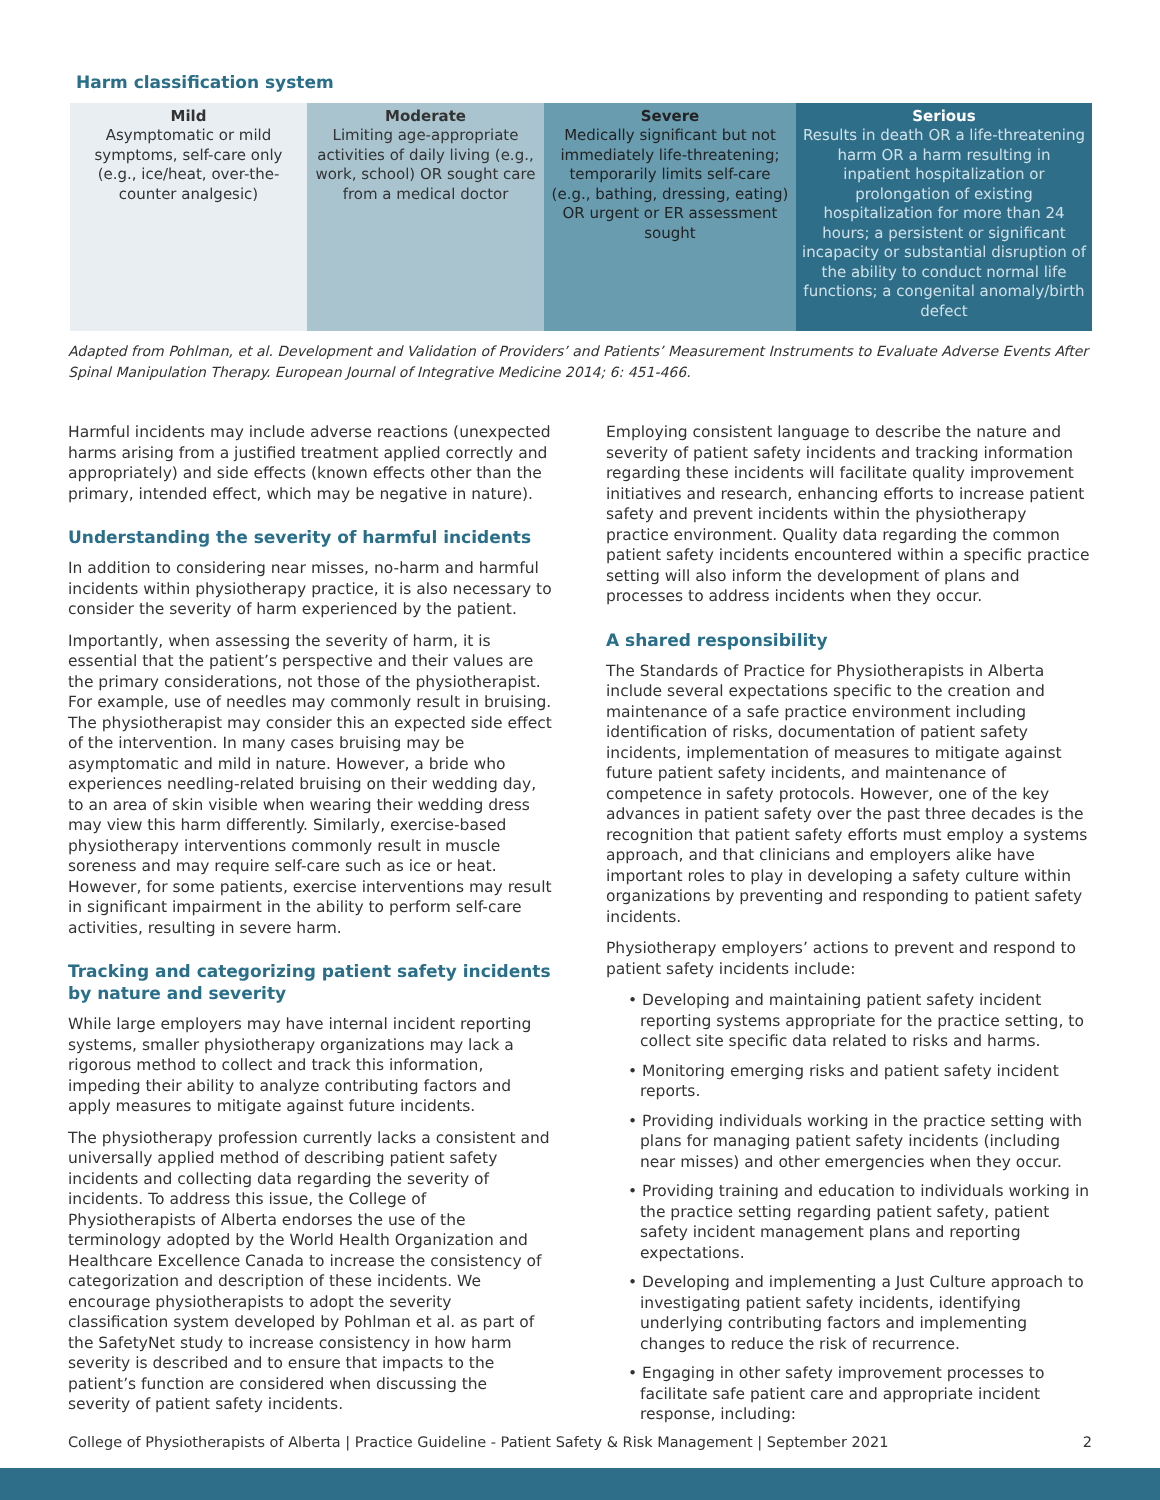Harm classification system
| Mild Asymptomatic or mild symptoms, self-care only (e.g., ice/heat, over-the-counter analgesic) | Moderate Limiting age-appropriate activities of daily living (e.g., work, school) OR sought care from a medical doctor | Severe Medically significant but not immediately life-threatening; temporarily limits self-care (e.g., bathing, dressing, eating) OR urgent or ER assessment sought | Serious Results in death OR a life-threatening harm OR a harm resulting in inpatient hospitalization or prolongation of existing hospitalization for more than 24 hours; a persistent or significant incapacity or substantial disruption of the ability to conduct normal life functions; a congenital anomaly/birth defect |
Adapted from Pohlman, et al. Development and Validation of Providers’ and Patients’ Measurement Instruments to Evaluate Adverse Events After Spinal Manipulation Therapy. European Journal of Integrative Medicine 2014; 6: 451-466.
Harmful incidents may include adverse reactions (unexpected harms arising from a justified treatment applied correctly and appropriately) and side effects (known effects other than the primary, intended effect, which may be negative in nature).
Understanding the severity of harmful incidents
In addition to considering near misses, no-harm and harmful incidents within physiotherapy practice, it is also necessary to consider the severity of harm experienced by the patient.
Importantly, when assessing the severity of harm, it is essential that the patient’s perspective and their values are the primary considerations, not those of the physiotherapist. For example, use of needles may commonly result in bruising. The physiotherapist may consider this an expected side effect of the intervention. In many cases bruising may be asymptomatic and mild in nature. However, a bride who experiences needling-related bruising on their wedding day, to an area of skin visible when wearing their wedding dress may view this harm differently. Similarly, exercise-based physiotherapy interventions commonly result in muscle soreness and may require self-care such as ice or heat. However, for some patients, exercise interventions may result in significant impairment in the ability to perform self-care activities, resulting in severe harm.
Tracking and categorizing patient safety incidents by nature and severity
While large employers may have internal incident reporting systems, smaller physiotherapy organizations may lack a rigorous method to collect and track this information, impeding their ability to analyze contributing factors and apply measures to mitigate against future incidents.
The physiotherapy profession currently lacks a consistent and universally applied method of describing patient safety incidents and collecting data regarding the severity of incidents. To address this issue, the College of Physiotherapists of Alberta endorses the use of the terminology adopted by the World Health Organization and Healthcare Excellence Canada to increase the consistency of categorization and description of these incidents. We encourage physiotherapists to adopt the severity classification system developed by Pohlman et al. as part of the SafetyNet study to increase consistency in how harm severity is described and to ensure that impacts to the patient’s function are considered when discussing the severity of patient safety incidents.
Employing consistent language to describe the nature and severity of patient safety incidents and tracking information regarding these incidents will facilitate quality improvement initiatives and research, enhancing efforts to increase patient safety and prevent incidents within the physiotherapy practice environment. Quality data regarding the common patient safety incidents encountered within a specific practice setting will also inform the development of plans and processes to address incidents when they occur.
A shared responsibility
The Standards of Practice for Physiotherapists in Alberta include several expectations specific to the creation and maintenance of a safe practice environment including identification of risks, documentation of patient safety incidents, implementation of measures to mitigate against future patient safety incidents, and maintenance of competence in safety protocols. However, one of the key advances in patient safety over the past three decades is the recognition that patient safety efforts must employ a systems approach, and that clinicians and employers alike have important roles to play in developing a safety culture within organizations by preventing and responding to patient safety incidents.
Physiotherapy employers’ actions to prevent and respond to patient safety incidents include:
• Developing and maintaining patient safety incident reporting systems appropriate for the practice setting, to collect site specific data related to risks and harms.
• Monitoring emerging risks and patient safety incident reports.
• Providing individuals working in the practice setting with plans for managing patient safety incidents (including near misses) and other emergencies when they occur.
• Providing training and education to individuals working in the practice setting regarding patient safety, patient safety incident management plans and reporting expectations.
• Developing and implementing a Just Culture approach to investigating patient safety incidents, identifying underlying contributing factors and implementing changes to reduce the risk of recurrence.
• Engaging in other safety improvement processes to facilitate safe patient care and appropriate incident response, including:
College of Physiotherapists of Alberta | Practice Guideline - Patient Safety & Risk Management | September 2021 2